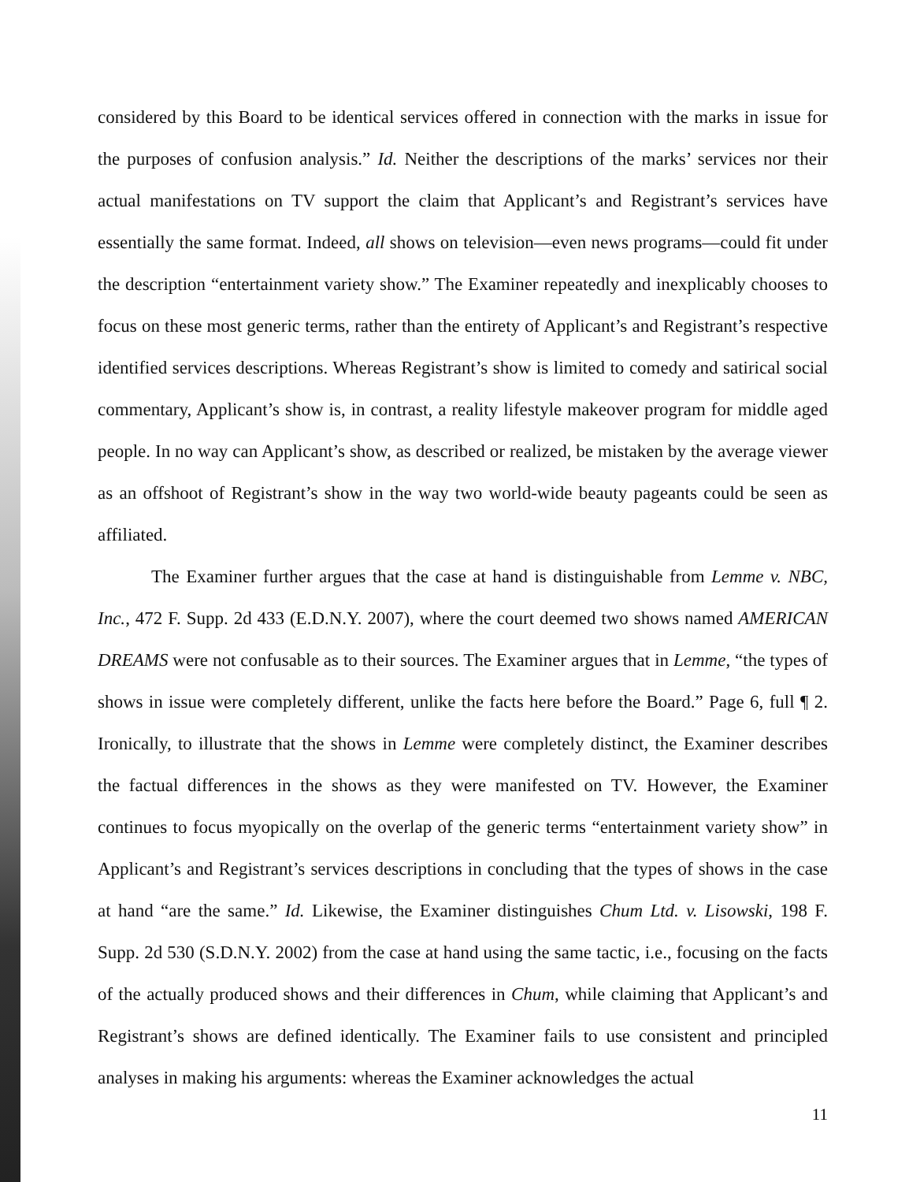considered by this Board to be identical services offered in connection with the marks in issue for the purposes of confusion analysis.” Id. Neither the descriptions of the marks’ services nor their actual manifestations on TV support the claim that Applicant’s and Registrant’s services have essentially the same format. Indeed, all shows on television—even news programs—could fit under the description “entertainment variety show.” The Examiner repeatedly and inexplicably chooses to focus on these most generic terms, rather than the entirety of Applicant’s and Registrant’s respective identified services descriptions. Whereas Registrant’s show is limited to comedy and satirical social commentary, Applicant’s show is, in contrast, a reality lifestyle makeover program for middle aged people. In no way can Applicant’s show, as described or realized, be mistaken by the average viewer as an offshoot of Registrant’s show in the way two world-wide beauty pageants could be seen as affiliated.
The Examiner further argues that the case at hand is distinguishable from Lemme v. NBC, Inc., 472 F. Supp. 2d 433 (E.D.N.Y. 2007), where the court deemed two shows named AMERICAN DREAMS were not confusable as to their sources. The Examiner argues that in Lemme, “the types of shows in issue were completely different, unlike the facts here before the Board.” Page 6, full ¶ 2. Ironically, to illustrate that the shows in Lemme were completely distinct, the Examiner describes the factual differences in the shows as they were manifested on TV. However, the Examiner continues to focus myopically on the overlap of the generic terms “entertainment variety show” in Applicant’s and Registrant’s services descriptions in concluding that the types of shows in the case at hand “are the same.” Id. Likewise, the Examiner distinguishes Chum Ltd. v. Lisowski, 198 F. Supp. 2d 530 (S.D.N.Y. 2002) from the case at hand using the same tactic, i.e., focusing on the facts of the actually produced shows and their differences in Chum, while claiming that Applicant’s and Registrant’s shows are defined identically. The Examiner fails to use consistent and principled analyses in making his arguments: whereas the Examiner acknowledges the actual
11